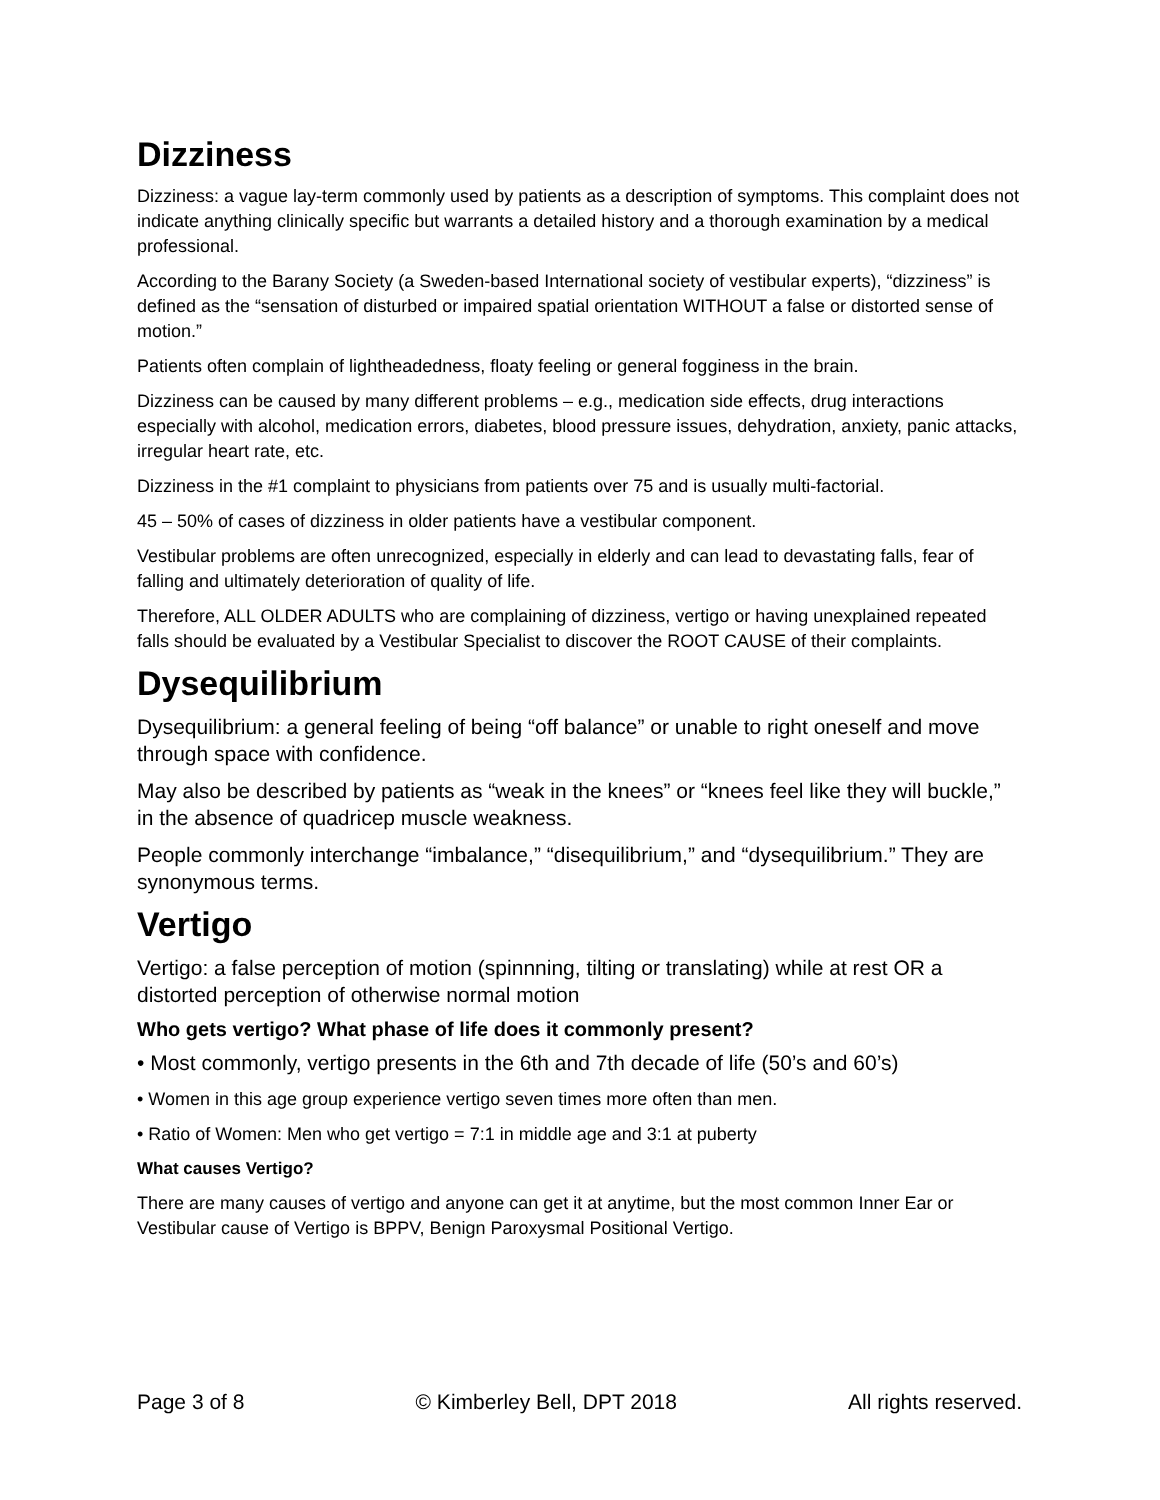Dizziness
Dizziness: a vague lay-term commonly used by patients as a description of symptoms. This complaint does not indicate anything clinically specific but warrants a detailed history and a thorough examination by a medical professional.
According to the Barany Society (a Sweden-based International society of vestibular experts), “dizziness” is defined as the “sensation of disturbed or impaired spatial orientation WITHOUT a false or distorted sense of motion.”
Patients often complain of lightheadedness, floaty feeling or general fogginess in the brain.
Dizziness can be caused by many different problems – e.g., medication side effects, drug interactions especially with alcohol, medication errors, diabetes, blood pressure issues, dehydration, anxiety, panic attacks, irregular heart rate, etc.
Dizziness in the #1 complaint to physicians from patients over 75 and is usually multi-factorial.
45 – 50% of cases of dizziness in older patients have a vestibular component.
Vestibular problems are often unrecognized, especially in elderly and can lead to devastating falls, fear of falling and ultimately deterioration of quality of life.
Therefore, ALL OLDER ADULTS who are complaining of dizziness, vertigo or having unexplained repeated falls should be evaluated by a Vestibular Specialist to discover the ROOT CAUSE of their complaints.
Dysequilibrium
Dysequilibrium: a general feeling of being “off balance” or unable to right oneself and move through space with confidence.
May also be described by patients as “weak in the knees” or “knees feel like they will buckle,” in the absence of quadricep muscle weakness.
People commonly interchange “imbalance,” “disequilibrium,” and “dysequilibrium.” They are synonymous terms.
Vertigo
Vertigo: a false perception of motion (spinnning, tilting or translating) while at rest OR a distorted perception of otherwise normal motion
Who gets vertigo? What phase of life does it commonly present?
• Most commonly, vertigo presents in the 6th and 7th decade of life (50’s and 60’s)
• Women in this age group experience vertigo seven times more often than men.
• Ratio of Women: Men who get vertigo = 7:1 in middle age and 3:1 at puberty
What causes Vertigo?
There are many causes of vertigo and anyone can get it at anytime, but the most common Inner Ear or Vestibular cause of Vertigo is BPPV, Benign Paroxysmal Positional Vertigo.
Page 3 of 8 © Kimberley Bell, DPT 2018 All rights reserved.